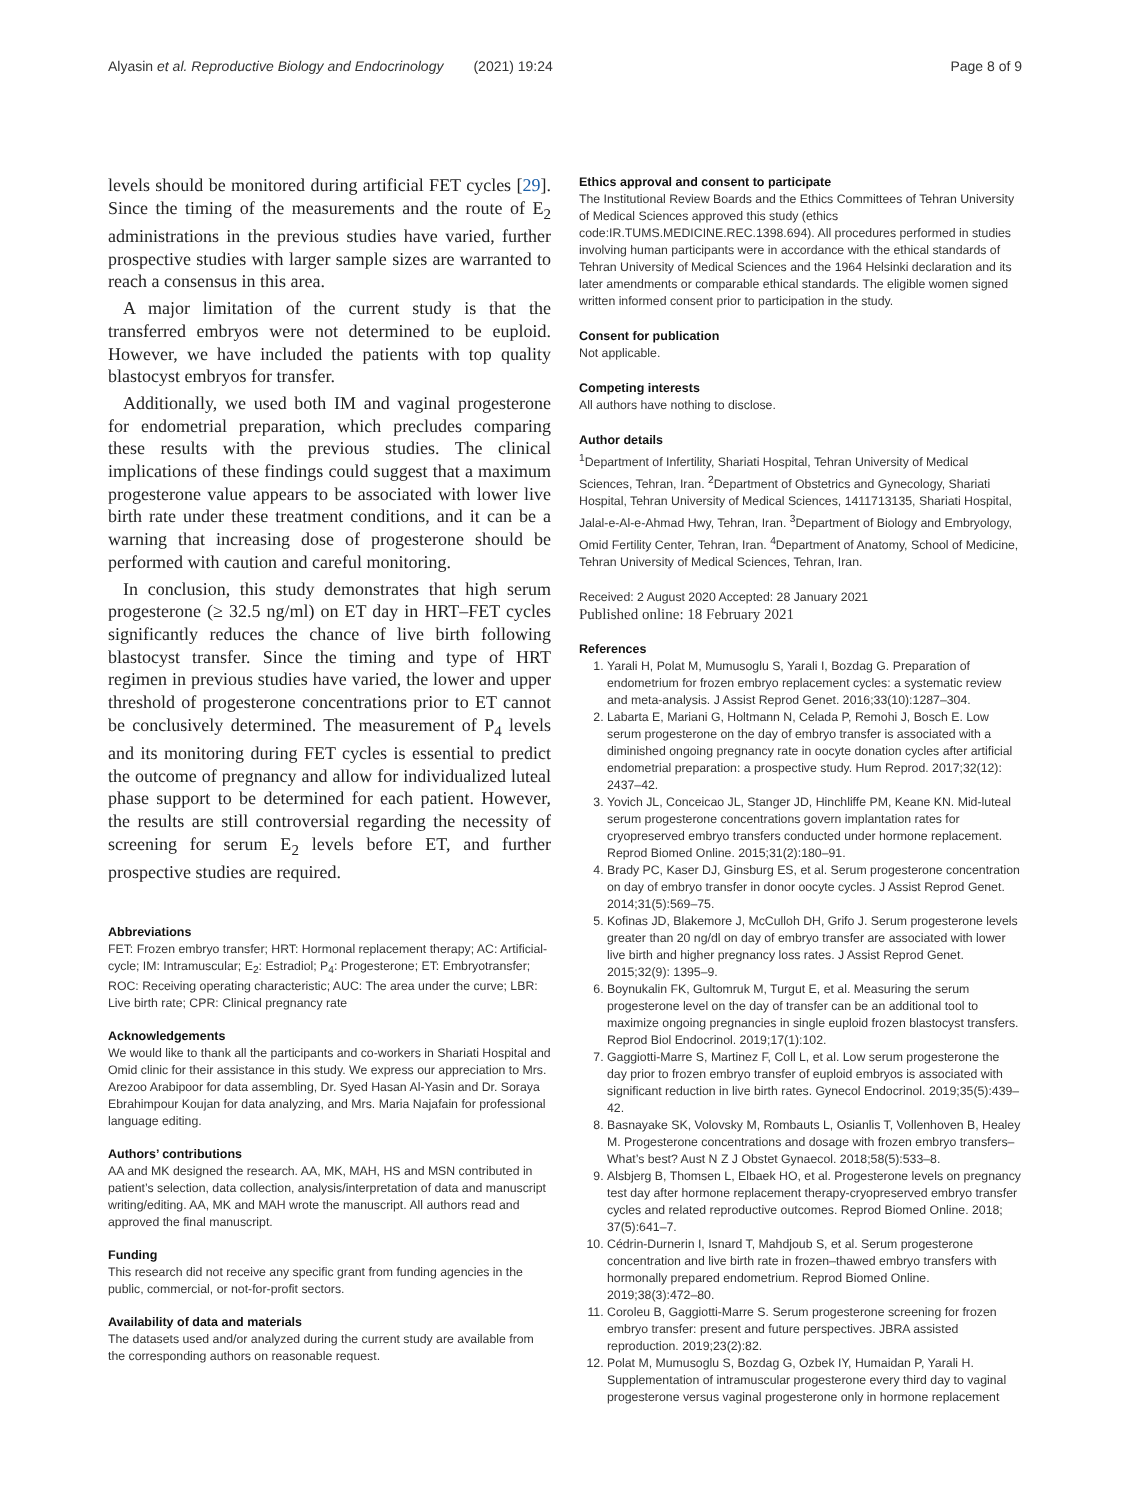Alyasin et al. Reproductive Biology and Endocrinology (2021) 19:24
Page 8 of 9
levels should be monitored during artificial FET cycles [29]. Since the timing of the measurements and the route of E<sub>2</sub> administrations in the previous studies have varied, further prospective studies with larger sample sizes are warranted to reach a consensus in this area.
A major limitation of the current study is that the transferred embryos were not determined to be euploid. However, we have included the patients with top quality blastocyst embryos for transfer.
Additionally, we used both IM and vaginal progesterone for endometrial preparation, which precludes comparing these results with the previous studies. The clinical implications of these findings could suggest that a maximum progesterone value appears to be associated with lower live birth rate under these treatment conditions, and it can be a warning that increasing dose of progesterone should be performed with caution and careful monitoring.
In conclusion, this study demonstrates that high serum progesterone (≥ 32.5 ng/ml) on ET day in HRT–FET cycles significantly reduces the chance of live birth following blastocyst transfer. Since the timing and type of HRT regimen in previous studies have varied, the lower and upper threshold of progesterone concentrations prior to ET cannot be conclusively determined. The measurement of P<sub>4</sub> levels and its monitoring during FET cycles is essential to predict the outcome of pregnancy and allow for individualized luteal phase support to be determined for each patient. However, the results are still controversial regarding the necessity of screening for serum E<sub>2</sub> levels before ET, and further prospective studies are required.
Abbreviations
FET: Frozen embryo transfer; HRT: Hormonal replacement therapy; AC: Artificial-cycle; IM: Intramuscular; E<sub>2</sub>: Estradiol; P<sub>4</sub>: Progesterone; ET: Embryotransfer; ROC: Receiving operating characteristic; AUC: The area under the curve; LBR: Live birth rate; CPR: Clinical pregnancy rate
Acknowledgements
We would like to thank all the participants and co-workers in Shariati Hospital and Omid clinic for their assistance in this study. We express our appreciation to Mrs. Arezoo Arabipoor for data assembling, Dr. Syed Hasan Al-Yasin and Dr. Soraya Ebrahimpour Koujan for data analyzing, and Mrs. Maria Najafain for professional language editing.
Authors’ contributions
AA and MK designed the research. AA, MK, MAH, HS and MSN contributed in patient’s selection, data collection, analysis/interpretation of data and manuscript writing/editing. AA, MK and MAH wrote the manuscript. All authors read and approved the final manuscript.
Funding
This research did not receive any specific grant from funding agencies in the public, commercial, or not-for-profit sectors.
Availability of data and materials
The datasets used and/or analyzed during the current study are available from the corresponding authors on reasonable request.
Ethics approval and consent to participate
The Institutional Review Boards and the Ethics Committees of Tehran University of Medical Sciences approved this study (ethics code:IR.TUMS.MEDICINE.REC.1398.694). All procedures performed in studies involving human participants were in accordance with the ethical standards of Tehran University of Medical Sciences and the 1964 Helsinki declaration and its later amendments or comparable ethical standards. The eligible women signed written informed consent prior to participation in the study.
Consent for publication
Not applicable.
Competing interests
All authors have nothing to disclose.
Author details
<sup>1</sup> Department of Infertility, Shariati Hospital, Tehran University of Medical Sciences, Tehran, Iran. <sup>2</sup>Department of Obstetrics and Gynecology, Shariati Hospital, Tehran University of Medical Sciences, 1411713135, Shariati Hospital, Jalal-e-Al-e-Ahmad Hwy, Tehran, Iran. <sup>3</sup>Department of Biology and Embryology, Omid Fertility Center, Tehran, Iran. <sup>4</sup>Department of Anatomy, School of Medicine, Tehran University of Medical Sciences, Tehran, Iran.
Received: 2 August 2020 Accepted: 28 January 2021
Published online: 18 February 2021
References
1. Yarali H, Polat M, Mumusoglu S, Yarali I, Bozdag G. Preparation of endometrium for frozen embryo replacement cycles: a systematic review and meta-analysis. J Assist Reprod Genet. 2016;33(10):1287–304.
2. Labarta E, Mariani G, Holtmann N, Celada P, Remohi J, Bosch E. Low serum progesterone on the day of embryo transfer is associated with a diminished ongoing pregnancy rate in oocyte donation cycles after artificial endometrial preparation: a prospective study. Hum Reprod. 2017;32(12): 2437–42.
3. Yovich JL, Conceicao JL, Stanger JD, Hinchliffe PM, Keane KN. Mid-luteal serum progesterone concentrations govern implantation rates for cryopreserved embryo transfers conducted under hormone replacement. Reprod Biomed Online. 2015;31(2):180–91.
4. Brady PC, Kaser DJ, Ginsburg ES, et al. Serum progesterone concentration on day of embryo transfer in donor oocyte cycles. J Assist Reprod Genet. 2014;31(5):569–75.
5. Kofinas JD, Blakemore J, McCulloh DH, Grifo J. Serum progesterone levels greater than 20 ng/dl on day of embryo transfer are associated with lower live birth and higher pregnancy loss rates. J Assist Reprod Genet. 2015;32(9): 1395–9.
6. Boynukalin FK, Gultomruk M, Turgut E, et al. Measuring the serum progesterone level on the day of transfer can be an additional tool to maximize ongoing pregnancies in single euploid frozen blastocyst transfers. Reprod Biol Endocrinol. 2019;17(1):102.
7. Gaggiotti-Marre S, Martinez F, Coll L, et al. Low serum progesterone the day prior to frozen embryo transfer of euploid embryos is associated with significant reduction in live birth rates. Gynecol Endocrinol. 2019;35(5):439–42.
8. Basnayake SK, Volovsky M, Rombauts L, Osianlis T, Vollenhoven B, Healey M. Progesterone concentrations and dosage with frozen embryo transfers– What’s best? Aust N Z J Obstet Gynaecol. 2018;58(5):533–8.
9. Alsbjerg B, Thomsen L, Elbaek HO, et al. Progesterone levels on pregnancy test day after hormone replacement therapy-cryopreserved embryo transfer cycles and related reproductive outcomes. Reprod Biomed Online. 2018; 37(5):641–7.
10. Cédrin-Durnerin I, Isnard T, Mahdjoub S, et al. Serum progesterone concentration and live birth rate in frozen–thawed embryo transfers with hormonally prepared endometrium. Reprod Biomed Online. 2019;38(3):472–80.
11. Coroleu B, Gaggiotti-Marre S. Serum progesterone screening for frozen embryo transfer: present and future perspectives. JBRA assisted reproduction. 2019;23(2):82.
12. Polat M, Mumusoglu S, Bozdag G, Ozbek IY, Humaidan P, Yarali H. Supplementation of intramuscular progesterone every third day to vaginal progesterone versus vaginal progesterone only in hormone replacement